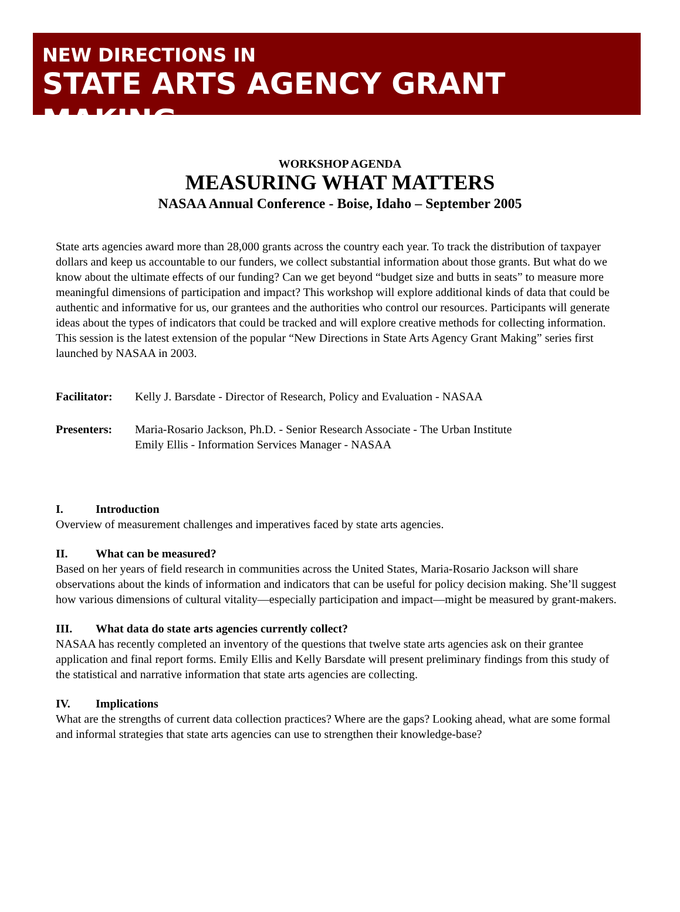NEW DIRECTIONS IN
STATE ARTS AGENCY GRANT MAKING
WORKSHOP AGENDA
MEASURING WHAT MATTERS
NASAA Annual Conference - Boise, Idaho – September 2005
State arts agencies award more than 28,000 grants across the country each year. To track the distribution of taxpayer dollars and keep us accountable to our funders, we collect substantial information about those grants. But what do we know about the ultimate effects of our funding? Can we get beyond “budget size and butts in seats” to measure more meaningful dimensions of participation and impact? This workshop will explore additional kinds of data that could be authentic and informative for us, our grantees and the authorities who control our resources. Participants will generate ideas about the types of indicators that could be tracked and will explore creative methods for collecting information. This session is the latest extension of the popular “New Directions in State Arts Agency Grant Making” series first launched by NASAA in 2003.
Facilitator:
Kelly J. Barsdate - Director of Research, Policy and Evaluation - NASAA
Presenters: Maria-Rosario Jackson, Ph.D. - Senior Research Associate - The Urban Institute
Emily Ellis - Information Services Manager - NASAA
I. Introduction
Overview of measurement challenges and imperatives faced by state arts agencies.
II. What can be measured?
Based on her years of field research in communities across the United States, Maria-Rosario Jackson will share observations about the kinds of information and indicators that can be useful for policy decision making. She’ll suggest how various dimensions of cultural vitality—especially participation and impact—might be measured by grant-makers.
III. What data do state arts agencies currently collect?
NASAA has recently completed an inventory of the questions that twelve state arts agencies ask on their grantee application and final report forms. Emily Ellis and Kelly Barsdate will present preliminary findings from this study of the statistical and narrative information that state arts agencies are collecting.
IV. Implications
What are the strengths of current data collection practices? Where are the gaps? Looking ahead, what are some formal and informal strategies that state arts agencies can use to strengthen their knowledge-base?